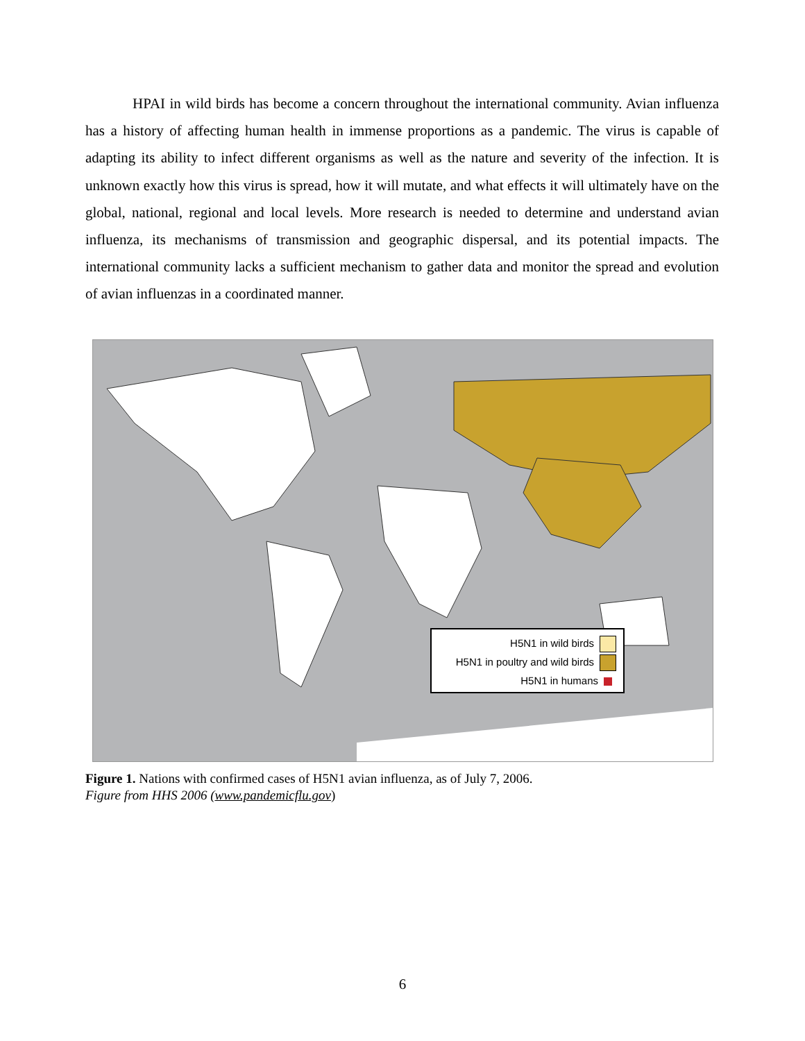HPAI in wild birds has become a concern throughout the international community. Avian influenza has a history of affecting human health in immense proportions as a pandemic. The virus is capable of adapting its ability to infect different organisms as well as the nature and severity of the infection. It is unknown exactly how this virus is spread, how it will mutate, and what effects it will ultimately have on the global, national, regional and local levels. More research is needed to determine and understand avian influenza, its mechanisms of transmission and geographic dispersal, and its potential impacts. The international community lacks a sufficient mechanism to gather data and monitor the spread and evolution of avian influenzas in a coordinated manner.
H5N1 in wild birds
H5N1 in poultry and wild birds
H5N1 in humans
Figure 1. Nations with confirmed cases of H5N1 avian influenza, as of July 7, 2006.
Figure from HHS 2006 (www.pandemicflu.gov)
6